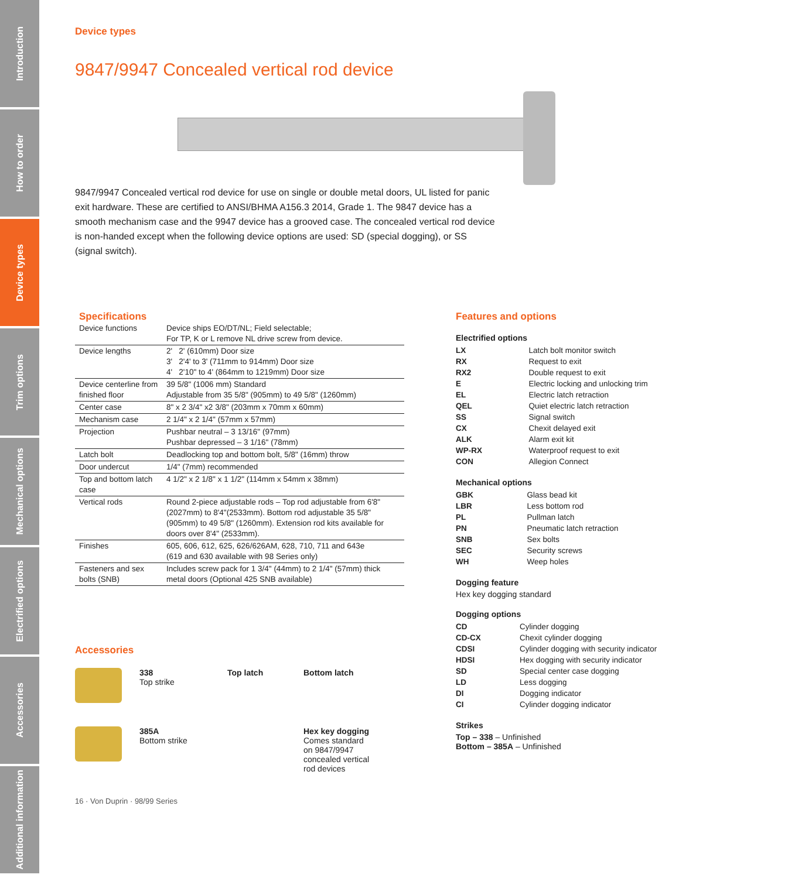Introduction
How to order
Device types
Trim options
Mechanical options
Electrified options
Accessories
Additional information
Device types
9847/9947 Concealed vertical rod device
9847/9947 Concealed vertical rod device for use on single or double metal doors, UL listed for panic exit hardware. These are certified to ANSI/BHMA A156.3 2014, Grade 1. The 9847 device has a smooth mechanism case and the 9947 device has a grooved case. The concealed vertical rod device is non-handed except when the following device options are used: SD (special dogging), or SS (signal switch).
Specifications
| Device functions | Device ships EO/DT/NL; Field selectable; For TP, K or L remove NL drive screw from device. |
| Device lengths | 2' 2' (610mm) Door size 3' 2'4' to 3' (711mm to 914mm) Door size 4' 2'10" to 4' (864mm to 1219mm) Door size |
| Device centerline from finished floor | 39 5/8" (1006 mm) Standard Adjustable from 35 5/8" (905mm) to 49 5/8" (1260mm) |
| Center case | 8" x 2 3/4" x2 3/8" (203mm x 70mm x 60mm) |
| Mechanism case | 2 1/4" x 2 1/4" (57mm x 57mm) |
| Projection | Pushbar neutral – 3 13/16" (97mm) Pushbar depressed – 3 1/16" (78mm) |
| Latch bolt | Deadlocking top and bottom bolt, 5/8" (16mm) throw |
| Door undercut | 1/4" (7mm) recommended |
| Top and bottom latch case | 4 1/2" x 2 1/8" x 1 1/2" (114mm x 54mm x 38mm) |
| Vertical rods | Round 2-piece adjustable rods – Top rod adjustable from 6'8" (2027mm) to 8'4"(2533mm). Bottom rod adjustable 35 5/8" (905mm) to 49 5/8" (1260mm). Extension rod kits available for doors over 8'4" (2533mm). |
| Finishes | 605, 606, 612, 625, 626/626AM, 628, 710, 711 and 643e (619 and 630 available with 98 Series only) |
| Fasteners and sex bolts (SNB) | Includes screw pack for 1 3/4" (44mm) to 2 1/4" (57mm) thick metal doors (Optional 425 SNB available) |
Accessories
338
Top strike
Top latch
Bottom latch
385A
Bottom strike
Hex key dogging
Comes standard
on 9847/9947
concealed vertical
rod devices
Features and options
Electrified options
| LX | Latch bolt monitor switch |
| RX | Request to exit |
| RX2 | Double request to exit |
| E | Electric locking and unlocking trim |
| EL | Electric latch retraction |
| QEL | Quiet electric latch retraction |
| SS | Signal switch |
| CX | Chexit delayed exit |
| ALK | Alarm exit kit |
| WP-RX | Waterproof request to exit |
| CON | Allegion Connect |
Mechanical options
| GBK | Glass bead kit |
| LBR | Less bottom rod |
| PL | Pullman latch |
| PN | Pneumatic latch retraction |
| SNB | Sex bolts |
| SEC | Security screws |
| WH | Weep holes |
Dogging feature
Hex key dogging standard
Dogging options
| CD | Cylinder dogging |
| CD-CX | Chexit cylinder dogging |
| CDSI | Cylinder dogging with security indicator |
| HDSI | Hex dogging with security indicator |
| SD | Special center case dogging |
| LD | Less dogging |
| DI | Dogging indicator |
| CI | Cylinder dogging indicator |
Strikes
Top – 338 – Unfinished
Bottom – 385A – Unfinished
16 · Von Duprin · 98/99 Series